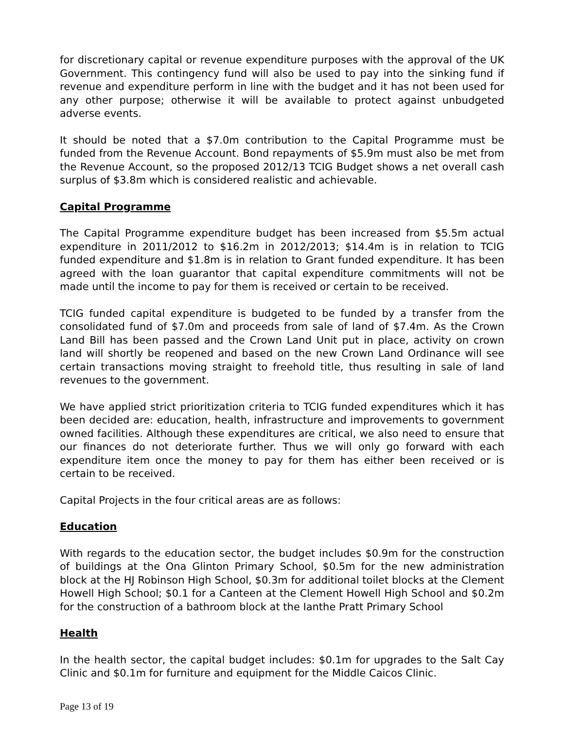for discretionary capital or revenue expenditure purposes with the approval of the UK Government. This contingency fund will also be used to pay into the sinking fund if revenue and expenditure perform in line with the budget and it has not been used for any other purpose; otherwise it will be available to protect against unbudgeted adverse events.
It should be noted that a $7.0m contribution to the Capital Programme must be funded from the Revenue Account. Bond repayments of $5.9m must also be met from the Revenue Account, so the proposed 2012/13 TCIG Budget shows a net overall cash surplus of $3.8m which is considered realistic and achievable.
Capital Programme
The Capital Programme expenditure budget has been increased from $5.5m actual expenditure in 2011/2012 to $16.2m in 2012/2013; $14.4m is in relation to TCIG funded expenditure and $1.8m is in relation to Grant funded expenditure. It has been agreed with the loan guarantor that capital expenditure commitments will not be made until the income to pay for them is received or certain to be received.
TCIG funded capital expenditure is budgeted to be funded by a transfer from the consolidated fund of $7.0m and proceeds from sale of land of $7.4m. As the Crown Land Bill has been passed and the Crown Land Unit put in place, activity on crown land will shortly be reopened and based on the new Crown Land Ordinance will see certain transactions moving straight to freehold title, thus resulting in sale of land revenues to the government.
We have applied strict prioritization criteria to TCIG funded expenditures which it has been decided are: education, health, infrastructure and improvements to government owned facilities. Although these expenditures are critical, we also need to ensure that our finances do not deteriorate further. Thus we will only go forward with each expenditure item once the money to pay for them has either been received or is certain to be received.
Capital Projects in the four critical areas are as follows:
Education
With regards to the education sector, the budget includes $0.9m for the construction of buildings at the Ona Glinton Primary School, $0.5m for the new administration block at the HJ Robinson High School, $0.3m for additional toilet blocks at the Clement Howell High School; $0.1 for a Canteen at the Clement Howell High School and $0.2m for the construction of a bathroom block at the Ianthe Pratt Primary School
Health
In the health sector, the capital budget includes: $0.1m for upgrades to the Salt Cay Clinic and $0.1m for furniture and equipment for the Middle Caicos Clinic.
Page 13 of 19